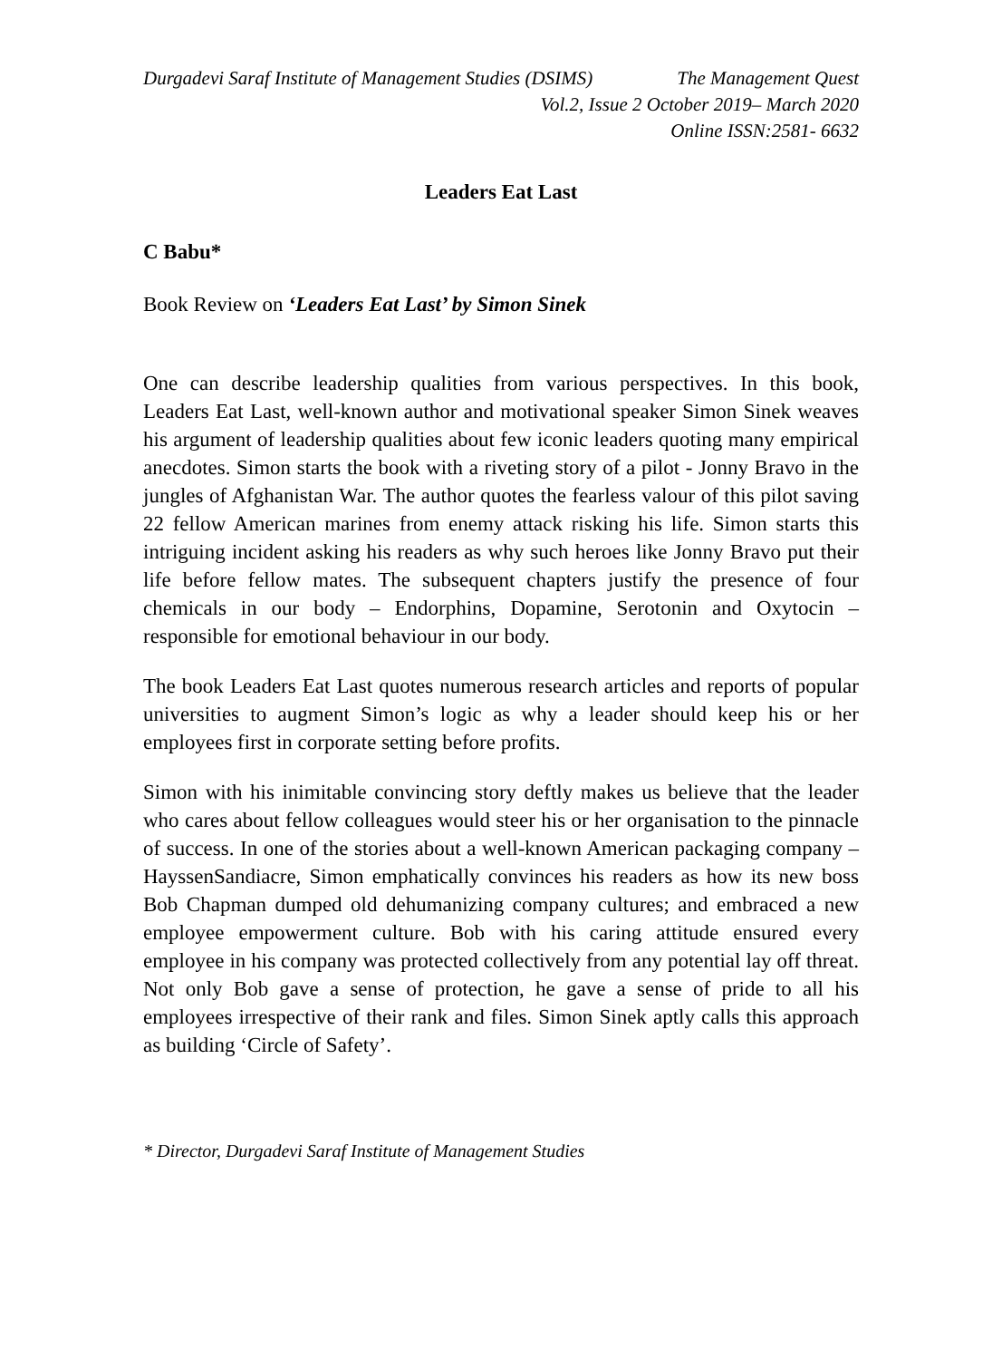Durgadevi Saraf Institute of Management Studies (DSIMS) The Management Quest
Vol.2, Issue 2 October 2019– March 2020
Online ISSN:2581- 6632
Leaders Eat Last
C Babu*
Book Review on ‘Leaders Eat Last’ by Simon Sinek
One can describe leadership qualities from various perspectives. In this book, Leaders Eat Last, well-known author and motivational speaker Simon Sinek weaves his argument of leadership qualities about few iconic leaders quoting many empirical anecdotes. Simon starts the book with a riveting story of a pilot - Jonny Bravo in the jungles of Afghanistan War. The author quotes the fearless valour of this pilot saving 22 fellow American marines from enemy attack risking his life. Simon starts this intriguing incident asking his readers as why such heroes like Jonny Bravo put their life before fellow mates. The subsequent chapters justify the presence of four chemicals in our body – Endorphins, Dopamine, Serotonin and Oxytocin – responsible for emotional behaviour in our body.
The book Leaders Eat Last quotes numerous research articles and reports of popular universities to augment Simon’s logic as why a leader should keep his or her employees first in corporate setting before profits.
Simon with his inimitable convincing story deftly makes us believe that the leader who cares about fellow colleagues would steer his or her organisation to the pinnacle of success. In one of the stories about a well-known American packaging company – HayssenSandiacre, Simon emphatically convinces his readers as how its new boss Bob Chapman dumped old dehumanizing company cultures; and embraced a new employee empowerment culture. Bob with his caring attitude ensured every employee in his company was protected collectively from any potential lay off threat. Not only Bob gave a sense of protection, he gave a sense of pride to all his employees irrespective of their rank and files. Simon Sinek aptly calls this approach as building ‘Circle of Safety’.
* Director, Durgadevi Saraf Institute of Management Studies